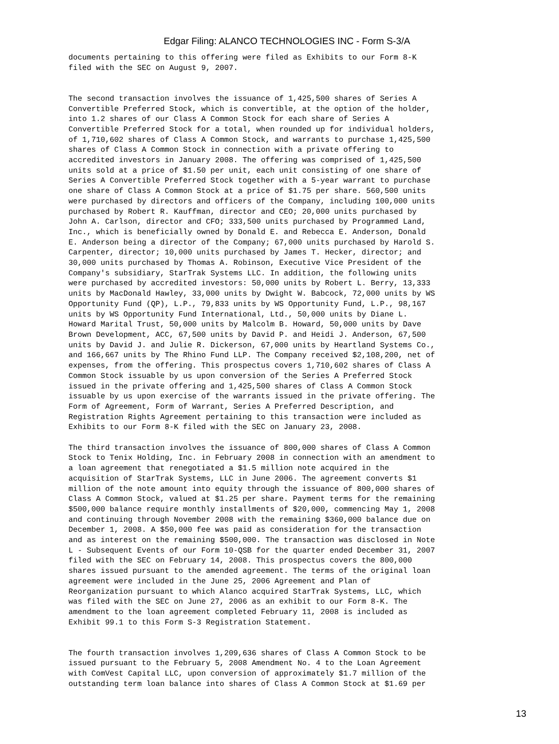Edgar Filing: ALANCO TECHNOLOGIES INC - Form S-3/A
documents pertaining to this offering were filed as Exhibits to our Form 8-K
filed with the SEC on August 9, 2007.


The second transaction involves the issuance of 1,425,500 shares of Series A
Convertible Preferred Stock, which is convertible, at the option of the holder,
into 1.2 shares of our Class A Common Stock for each share of Series A
Convertible Preferred Stock for a total, when rounded up for individual holders,
of 1,710,602 shares of Class A Common Stock, and warrants to purchase 1,425,500
shares of Class A Common Stock in connection with a private offering to
accredited investors in January 2008. The offering was comprised of 1,425,500
units sold at a price of $1.50 per unit, each unit consisting of one share of
Series A Convertible Preferred Stock together with a 5-year warrant to purchase
one share of Class A Common Stock at a price of $1.75 per share. 560,500 units
were purchased by directors and officers of the Company, including 100,000 units
purchased by Robert R. Kauffman, director and CEO; 20,000 units purchased by
John A. Carlson, director and CFO; 333,500 units purchased by Programmed Land,
Inc., which is beneficially owned by Donald E. and Rebecca E. Anderson, Donald
E. Anderson being a director of the Company; 67,000 units purchased by Harold S.
Carpenter, director; 10,000 units purchased by James T. Hecker, director; and
30,000 units purchased by Thomas A. Robinson, Executive Vice President of the
Company's subsidiary, StarTrak Systems LLC. In addition, the following units
were purchased by accredited investors: 50,000 units by Robert L. Berry, 13,333
units by MacDonald Hawley, 33,000 units by Dwight W. Babcock, 72,000 units by WS
Opportunity Fund (QP), L.P., 79,833 units by WS Opportunity Fund, L.P., 98,167
units by WS Opportunity Fund International, Ltd., 50,000 units by Diane L.
Howard Marital Trust, 50,000 units by Malcolm B. Howard, 50,000 units by Dave
Brown Development, ACC, 67,500 units by David P. and Heidi J. Anderson, 67,500
units by David J. and Julie R. Dickerson, 67,000 units by Heartland Systems Co.,
and 166,667 units by The Rhino Fund LLP. The Company received $2,108,200, net of
expenses, from the offering. This prospectus covers 1,710,602 shares of Class A
Common Stock issuable by us upon conversion of the Series A Preferred Stock
issued in the private offering and 1,425,500 shares of Class A Common Stock
issuable by us upon exercise of the warrants issued in the private offering. The
Form of Agreement, Form of Warrant, Series A Preferred Description, and
Registration Rights Agreement pertaining to this transaction were included as
Exhibits to our Form 8-K filed with the SEC on January 23, 2008.

The third transaction involves the issuance of 800,000 shares of Class A Common
Stock to Tenix Holding, Inc. in February 2008 in connection with an amendment to
a loan agreement that renegotiated a $1.5 million note acquired in the
acquisition of StarTrak Systems, LLC in June 2006. The agreement converts $1
million of the note amount into equity through the issuance of 800,000 shares of
Class A Common Stock, valued at $1.25 per share. Payment terms for the remaining
$500,000 balance require monthly installments of $20,000, commencing May 1, 2008
and continuing through November 2008 with the remaining $360,000 balance due on
December 1, 2008. A $50,000 fee was paid as consideration for the transaction
and as interest on the remaining $500,000. The transaction was disclosed in Note
L - Subsequent Events of our Form 10-QSB for the quarter ended December 31, 2007
filed with the SEC on February 14, 2008. This prospectus covers the 800,000
shares issued pursuant to the amended agreement. The terms of the original loan
agreement were included in the June 25, 2006 Agreement and Plan of
Reorganization pursuant to which Alanco acquired StarTrak Systems, LLC, which
was filed with the SEC on June 27, 2006 as an exhibit to our Form 8-K. The
amendment to the loan agreement completed February 11, 2008 is included as
Exhibit 99.1 to this Form S-3 Registration Statement.


The fourth transaction involves 1,209,636 shares of Class A Common Stock to be
issued pursuant to the February 5, 2008 Amendment No. 4 to the Loan Agreement
with ComVest Capital LLC, upon conversion of approximately $1.7 million of the
outstanding term loan balance into shares of Class A Common Stock at $1.69 per
13